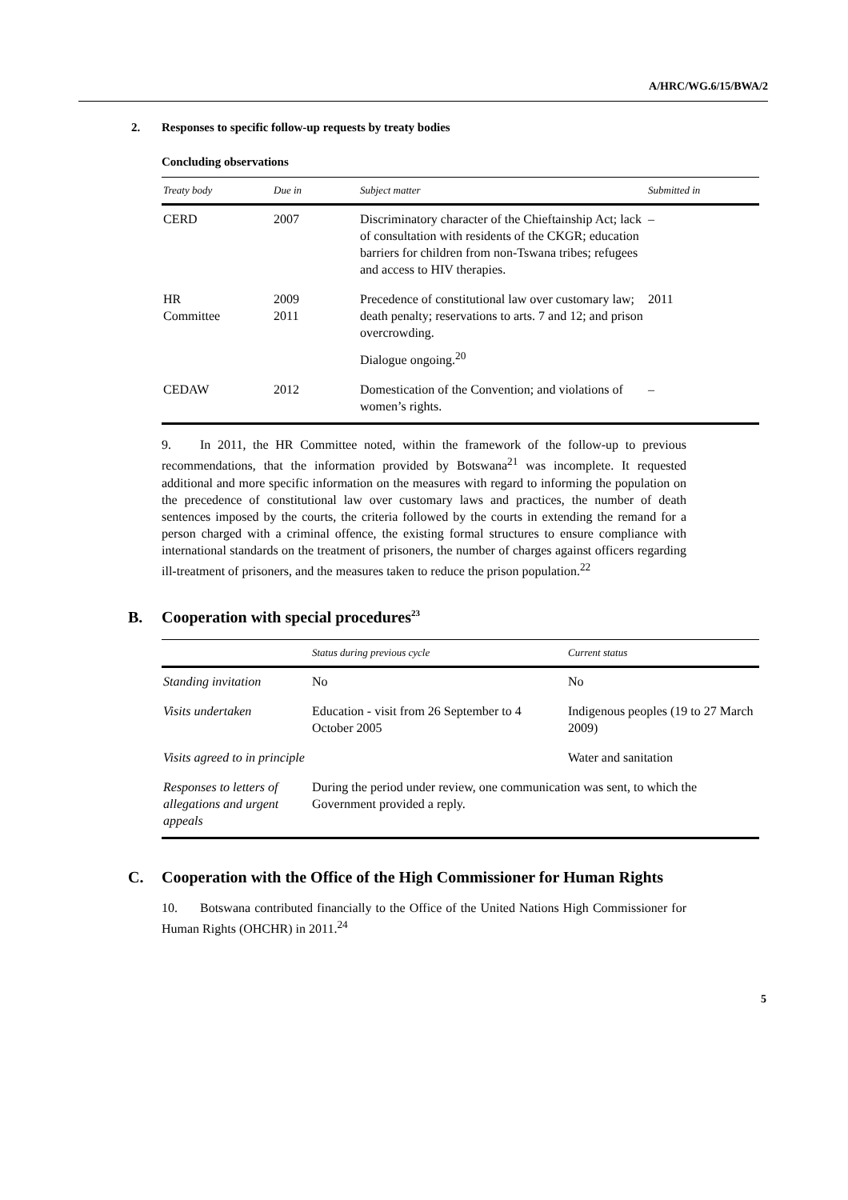A/HRC/WG.6/15/BWA/2
2. Responses to specific follow-up requests by treaty bodies
Concluding observations
| Treaty body | Due in | Subject matter | Submitted in |
| --- | --- | --- | --- |
| CERD | 2007 | Discriminatory character of the Chieftainship Act; lack of consultation with residents of the CKGR; education barriers for children from non-Tswana tribes; refugees and access to HIV therapies. | – |
| HR Committee | 2009 2011 | Precedence of constitutional law over customary law; death penalty; reservations to arts. 7 and 12; and prison overcrowding. Dialogue ongoing.<sup>20</sup> | 2011 |
| CEDAW | 2012 | Domestication of the Convention; and violations of women’s rights. | – |
9. In 2011, the HR Committee noted, within the framework of the follow-up to previous recommendations, that the information provided by Botswana<sup>21</sup> was incomplete. It requested additional and more specific information on the measures with regard to informing the population on the precedence of constitutional law over customary laws and practices, the number of death sentences imposed by the courts, the criteria followed by the courts in extending the remand for a person charged with a criminal offence, the existing formal structures to ensure compliance with international standards on the treatment of prisoners, the number of charges against officers regarding ill-treatment of prisoners, and the measures taken to reduce the prison population.<sup>22</sup>
B. Cooperation with special procedures<sup>23</sup>
| | Status during previous cycle | Current status |
| --- | --- | --- |
| Standing invitation | No | No |
| Visits undertaken | Education - visit from 26 September to 4 October 2005 | Indigenous peoples (19 to 27 March 2009) |
| Visits agreed to in principle | | Water and sanitation |
| Responses to letters of allegations and urgent appeals | During the period under review, one communication was sent, to which the Government provided a reply. | |
C. Cooperation with the Office of the High Commissioner for Human Rights
10. Botswana contributed financially to the Office of the United Nations High Commissioner for Human Rights (OHCHR) in 2011.<sup>24</sup>
5